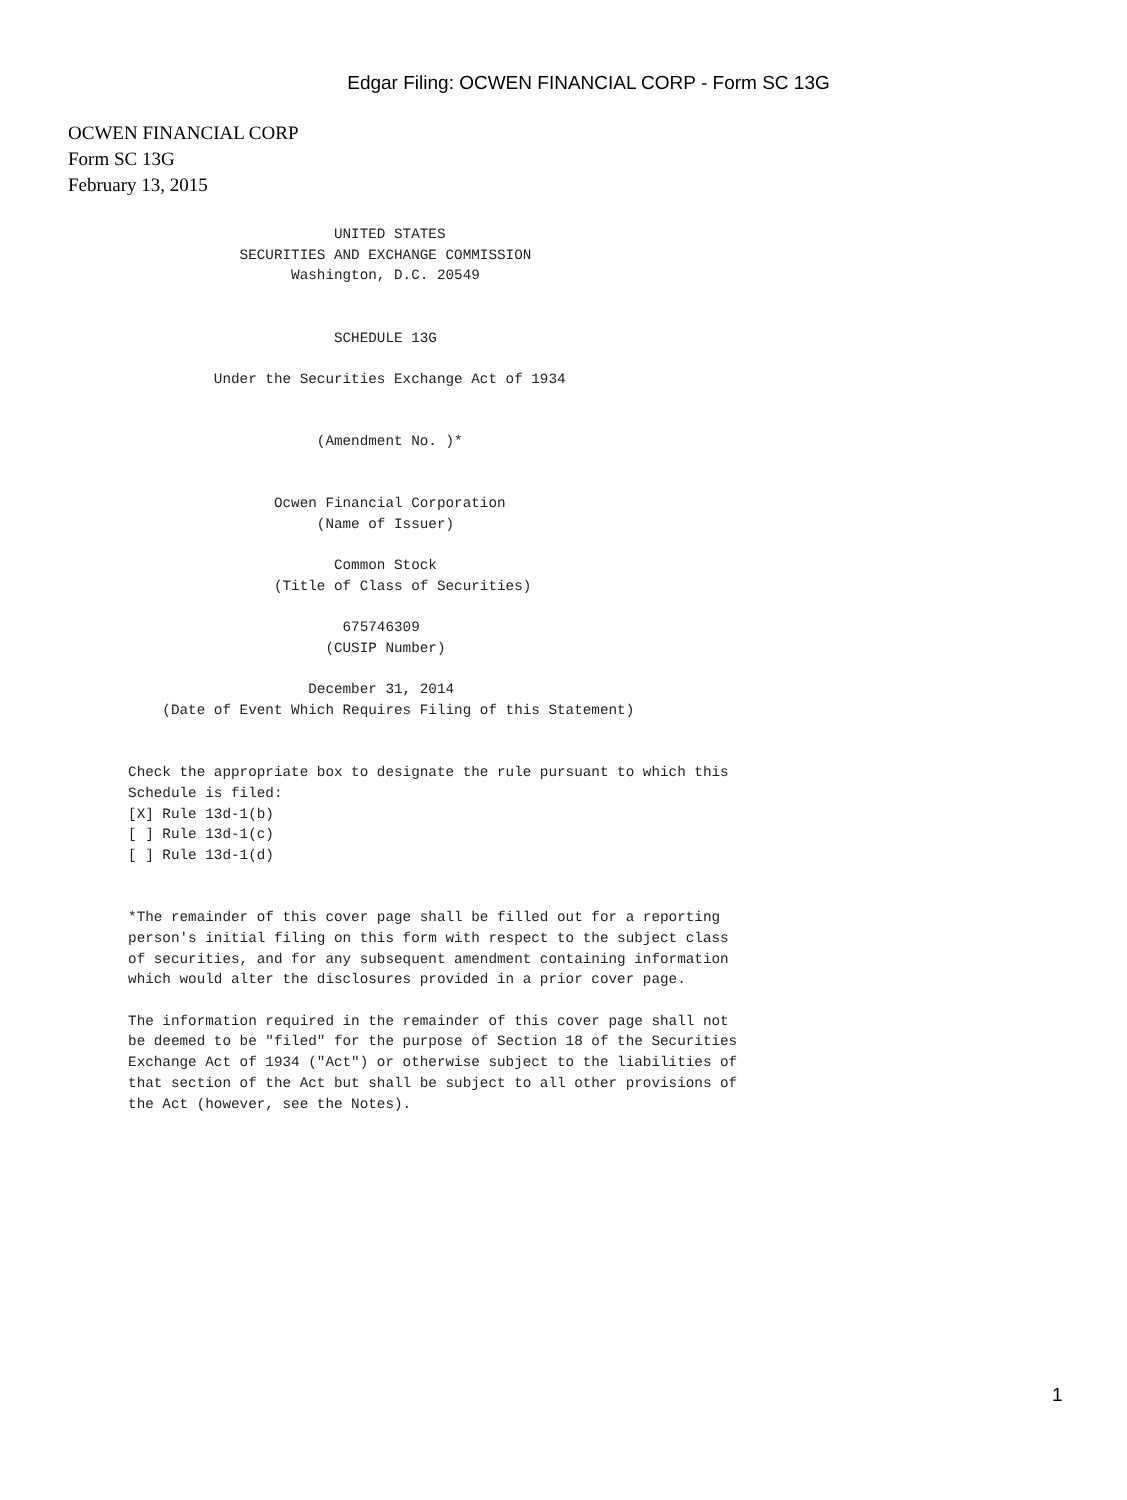Edgar Filing: OCWEN FINANCIAL CORP - Form SC 13G
OCWEN FINANCIAL CORP
Form SC 13G
February 13, 2015
                               UNITED STATES
                    SECURITIES AND EXCHANGE COMMISSION
                          Washington, D.C. 20549


                               SCHEDULE 13G

                 Under the Securities Exchange Act of 1934


                             (Amendment No. )*


                        Ocwen Financial Corporation
                             (Name of Issuer)

                               Common Stock
                        (Title of Class of Securities)

                                675746309
                              (CUSIP Number)

                            December 31, 2014
           (Date of Event Which Requires Filing of this Statement)


       Check the appropriate box to designate the rule pursuant to which this
       Schedule is filed:
       [X] Rule 13d-1(b)
       [ ] Rule 13d-1(c)
       [ ] Rule 13d-1(d)


       *The remainder of this cover page shall be filled out for a reporting
       person's initial filing on this form with respect to the subject class
       of securities, and for any subsequent amendment containing information
       which would alter the disclosures provided in a prior cover page.

       The information required in the remainder of this cover page shall not
       be deemed to be "filed" for the purpose of Section 18 of the Securities
       Exchange Act of 1934 ("Act") or otherwise subject to the liabilities of
       that section of the Act but shall be subject to all other provisions of
       the Act (however, see the Notes).
1